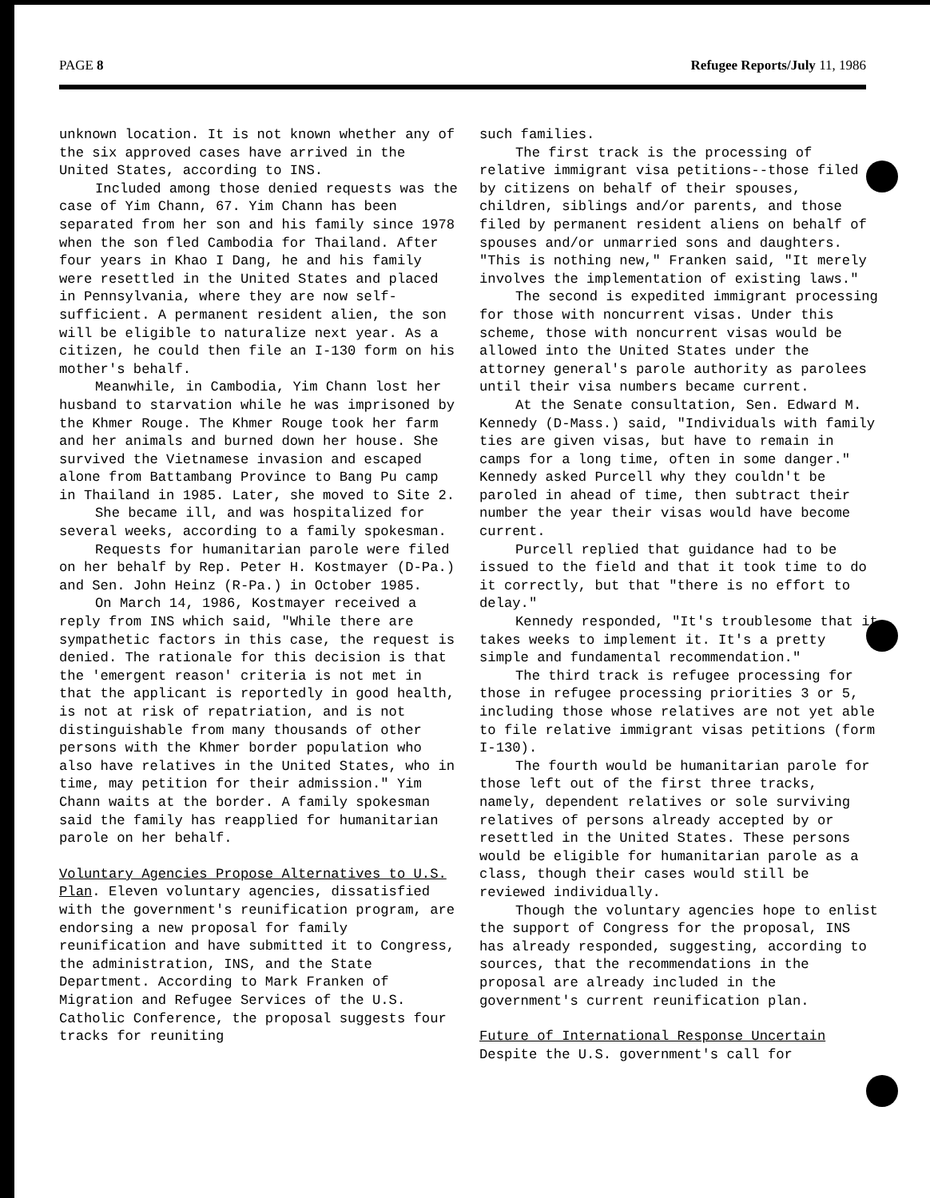PAGE 8 Refugee Reports/July 11, 1986
unknown location. It is not known whether any of the six approved cases have arrived in the United States, according to INS.
Included among those denied requests was the case of Yim Chann, 67. Yim Chann has been separated from her son and his family since 1978 when the son fled Cambodia for Thailand. After four years in Khao I Dang, he and his family were resettled in the United States and placed in Pennsylvania, where they are now self-sufficient. A permanent resident alien, the son will be eligible to naturalize next year. As a citizen, he could then file an I-130 form on his mother's behalf.
Meanwhile, in Cambodia, Yim Chann lost her husband to starvation while he was imprisoned by the Khmer Rouge. The Khmer Rouge took her farm and her animals and burned down her house. She survived the Vietnamese invasion and escaped alone from Battambang Province to Bang Pu camp in Thailand in 1985. Later, she moved to Site 2.
She became ill, and was hospitalized for several weeks, according to a family spokesman.
Requests for humanitarian parole were filed on her behalf by Rep. Peter H. Kostmayer (D-Pa.) and Sen. John Heinz (R-Pa.) in October 1985.
On March 14, 1986, Kostmayer received a reply from INS which said, "While there are sympathetic factors in this case, the request is denied. The rationale for this decision is that the 'emergent reason' criteria is not met in that the applicant is reportedly in good health, is not at risk of repatriation, and is not distinguishable from many thousands of other persons with the Khmer border population who also have relatives in the United States, who in time, may petition for their admission." Yim Chann waits at the border. A family spokesman said the family has reapplied for humanitarian parole on her behalf.
Voluntary Agencies Propose Alternatives to U.S. Plan. Eleven voluntary agencies, dissatisfied with the government's reunification program, are endorsing a new proposal for family reunification and have submitted it to Congress, the administration, INS, and the State Department. According to Mark Franken of Migration and Refugee Services of the U.S. Catholic Conference, the proposal suggests four tracks for reuniting
such families.
The first track is the processing of relative immigrant visa petitions--those filed by citizens on behalf of their spouses, children, siblings and/or parents, and those filed by permanent resident aliens on behalf of spouses and/or unmarried sons and daughters. "This is nothing new," Franken said, "It merely involves the implementation of existing laws."
The second is expedited immigrant processing for those with noncurrent visas. Under this scheme, those with noncurrent visas would be allowed into the United States under the attorney general's parole authority as parolees until their visa numbers became current.
At the Senate consultation, Sen. Edward M. Kennedy (D-Mass.) said, "Individuals with family ties are given visas, but have to remain in camps for a long time, often in some danger." Kennedy asked Purcell why they couldn't be paroled in ahead of time, then subtract their number the year their visas would have become current.
Purcell replied that guidance had to be issued to the field and that it took time to do it correctly, but that "there is no effort to delay."
Kennedy responded, "It's troublesome that it takes weeks to implement it. It's a pretty simple and fundamental recommendation."
The third track is refugee processing for those in refugee processing priorities 3 or 5, including those whose relatives are not yet able to file relative immigrant visas petitions (form I-130).
The fourth would be humanitarian parole for those left out of the first three tracks, namely, dependent relatives or sole surviving relatives of persons already accepted by or resettled in the United States. These persons would be eligible for humanitarian parole as a class, though their cases would still be reviewed individually.
Though the voluntary agencies hope to enlist the support of Congress for the proposal, INS has already responded, suggesting, according to sources, that the recommendations in the proposal are already included in the government's current reunification plan.
Future of International Response Uncertain
Despite the U.S. government's call for